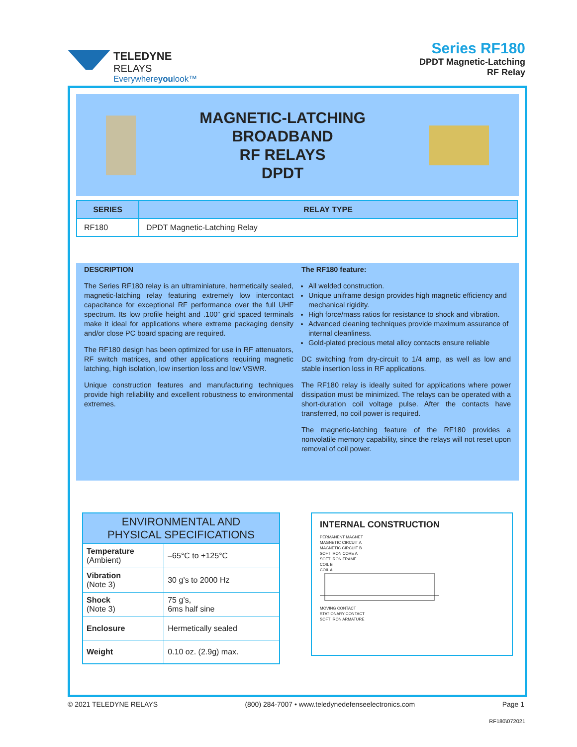TELEDYNE
RELAYS
Everywhereyoulook™
Series RF180
DPDT Magnetic-Latching
RF Relay
MAGNETIC-LATCHING
BROADBAND
RF RELAYS
DPDT
| SERIES | RELAY TYPE |
| --- | --- |
| RF180 | DPDT Magnetic-Latching Relay |
DESCRIPTION
The Series RF180 relay is an ultraminiature, hermetically sealed, magnetic-latching relay featuring extremely low intercontact capacitance for exceptional RF performance over the full UHF spectrum. Its low profile height and .100” grid spaced terminals make it ideal for applications where extreme packaging density and/or close PC board spacing are required.
The RF180 design has been optimized for use in RF attenuators, RF switch matrices, and other applications requiring magnetic latching, high isolation, low insertion loss and low VSWR.
Unique construction features and manufacturing techniques provide high reliability and excellent robustness to environmental extremes.
The RF180 feature:
All welded construction.
Unique uniframe design provides high magnetic efficiency and mechanical rigidity.
High force/mass ratios for resistance to shock and vibration.
Advanced cleaning techniques provide maximum assurance of internal cleanliness.
Gold-plated precious metal alloy contacts ensure reliable
DC switching from dry-circuit to 1/4 amp, as well as low and stable insertion loss in RF applications.
The RF180 relay is ideally suited for applications where power dissipation must be minimized. The relays can be operated with a short-duration coil voltage pulse. After the contacts have transferred, no coil power is required.
The magnetic-latching feature of the RF180 provides a nonvolatile memory capability, since the relays will not reset upon removal of coil power.
| ENVIRONMENTAL AND PHYSICAL SPECIFICATIONS | |
| --- | --- |
| Temperature (Ambient) | –65°C to +125°C |
| Vibration (Note 3) | 30 g’s to 2000 Hz |
| Shock (Note 3) | 75 g’s, 6ms half sine |
| Enclosure | Hermetically sealed |
| Weight | 0.10 oz. (2.9g) max. |
INTERNAL CONSTRUCTION
PERMANENT MAGNET
MAGNETIC CIRCUIT A
MAGNETIC CIRCUIT B
SOFT IRON CORE A
SOFT IRON FRAME
COIL B
COIL A
MOVING CONTACT
STATIONARY CONTACT
SOFT IRON ARMATURE
© 2021 TELEDYNE RELAYS (800) 284-7007 • www.teledynedefenseelectronics.com Page 1
RF180\072021